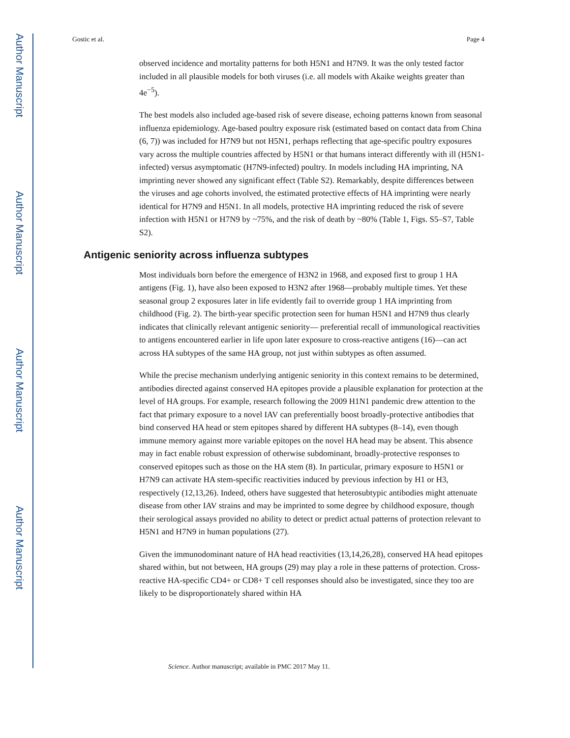Author Manuscript
Author Manuscript
Author Manuscript
Author Manuscript
Gostic et al. Page 4
observed incidence and mortality patterns for both H5N1 and H7N9. It was the only tested factor included in all plausible models for both viruses (i.e. all models with Akaike weights greater than 4e<sup>−5</sup>).
The best models also included age-based risk of severe disease, echoing patterns known from seasonal influenza epidemiology. Age-based poultry exposure risk (estimated based on contact data from China (6, 7)) was included for H7N9 but not H5N1, perhaps reflecting that age-specific poultry exposures vary across the multiple countries affected by H5N1 or that humans interact differently with ill (H5N1-infected) versus asymptomatic (H7N9-infected) poultry. In models including HA imprinting, NA imprinting never showed any significant effect (Table S2). Remarkably, despite differences between the viruses and age cohorts involved, the estimated protective effects of HA imprinting were nearly identical for H7N9 and H5N1. In all models, protective HA imprinting reduced the risk of severe infection with H5N1 or H7N9 by ~75%, and the risk of death by ~80% (Table 1, Figs. S5–S7, Table S2).
Antigenic seniority across influenza subtypes
Most individuals born before the emergence of H3N2 in 1968, and exposed first to group 1 HA antigens (Fig. 1), have also been exposed to H3N2 after 1968—probably multiple times. Yet these seasonal group 2 exposures later in life evidently fail to override group 1 HA imprinting from childhood (Fig. 2). The birth-year specific protection seen for human H5N1 and H7N9 thus clearly indicates that clinically relevant antigenic seniority— preferential recall of immunological reactivities to antigens encountered earlier in life upon later exposure to cross-reactive antigens (16)—can act across HA subtypes of the same HA group, not just within subtypes as often assumed.
While the precise mechanism underlying antigenic seniority in this context remains to be determined, antibodies directed against conserved HA epitopes provide a plausible explanation for protection at the level of HA groups. For example, research following the 2009 H1N1 pandemic drew attention to the fact that primary exposure to a novel IAV can preferentially boost broadly-protective antibodies that bind conserved HA head or stem epitopes shared by different HA subtypes (8–14), even though immune memory against more variable epitopes on the novel HA head may be absent. This absence may in fact enable robust expression of otherwise subdominant, broadly-protective responses to conserved epitopes such as those on the HA stem (8). In particular, primary exposure to H5N1 or H7N9 can activate HA stem-specific reactivities induced by previous infection by H1 or H3, respectively (12,13,26). Indeed, others have suggested that heterosubtypic antibodies might attenuate disease from other IAV strains and may be imprinted to some degree by childhood exposure, though their serological assays provided no ability to detect or predict actual patterns of protection relevant to H5N1 and H7N9 in human populations (27).
Given the immunodominant nature of HA head reactivities (13,14,26,28), conserved HA head epitopes shared within, but not between, HA groups (29) may play a role in these patterns of protection. Cross-reactive HA-specific CD4+ or CD8+ T cell responses should also be investigated, since they too are likely to be disproportionately shared within HA
Science. Author manuscript; available in PMC 2017 May 11.